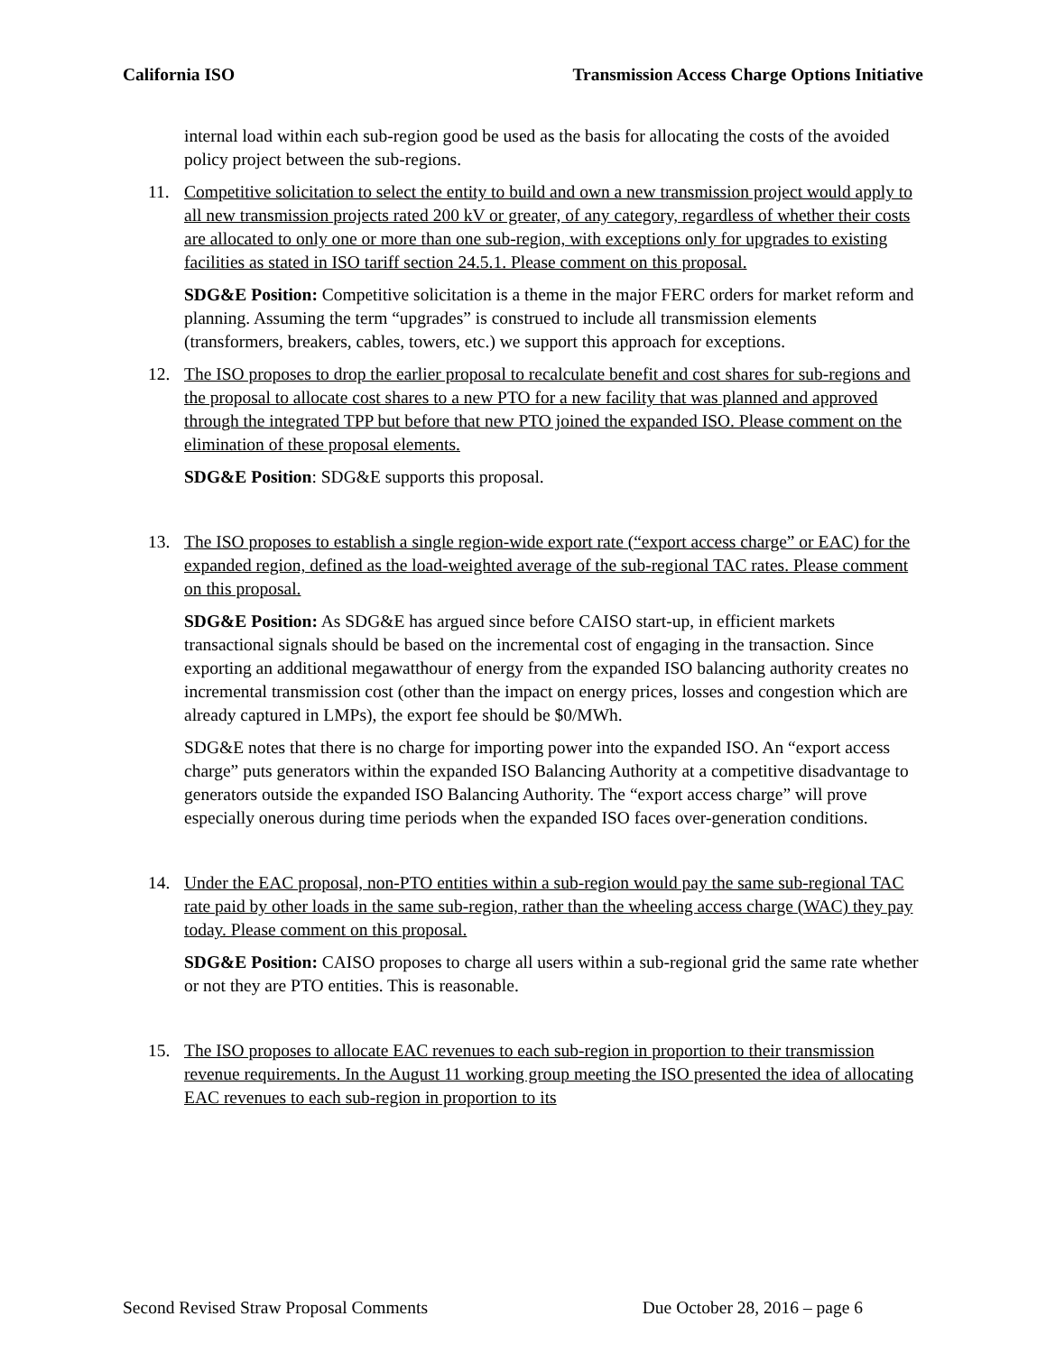California ISO Transmission Access Charge Options Initiative
internal load within each sub-region good be used as the basis for allocating the costs of the avoided policy project between the sub-regions.
11. Competitive solicitation to select the entity to build and own a new transmission project would apply to all new transmission projects rated 200 kV or greater, of any category, regardless of whether their costs are allocated to only one or more than one sub-region, with exceptions only for upgrades to existing facilities as stated in ISO tariff section 24.5.1. Please comment on this proposal.
SDG&E Position: Competitive solicitation is a theme in the major FERC orders for market reform and planning. Assuming the term “upgrades” is construed to include all transmission elements (transformers, breakers, cables, towers, etc.) we support this approach for exceptions.
12. The ISO proposes to drop the earlier proposal to recalculate benefit and cost shares for sub-regions and the proposal to allocate cost shares to a new PTO for a new facility that was planned and approved through the integrated TPP but before that new PTO joined the expanded ISO. Please comment on the elimination of these proposal elements.
SDG&E Position: SDG&E supports this proposal.
13. The ISO proposes to establish a single region-wide export rate (“export access charge” or EAC) for the expanded region, defined as the load-weighted average of the sub-regional TAC rates. Please comment on this proposal.
SDG&E Position: As SDG&E has argued since before CAISO start-up, in efficient markets transactional signals should be based on the incremental cost of engaging in the transaction. Since exporting an additional megawatthour of energy from the expanded ISO balancing authority creates no incremental transmission cost (other than the impact on energy prices, losses and congestion which are already captured in LMPs), the export fee should be $0/MWh.
SDG&E notes that there is no charge for importing power into the expanded ISO. An “export access charge” puts generators within the expanded ISO Balancing Authority at a competitive disadvantage to generators outside the expanded ISO Balancing Authority. The “export access charge” will prove especially onerous during time periods when the expanded ISO faces over-generation conditions.
14. Under the EAC proposal, non-PTO entities within a sub-region would pay the same sub-regional TAC rate paid by other loads in the same sub-region, rather than the wheeling access charge (WAC) they pay today. Please comment on this proposal.
SDG&E Position: CAISO proposes to charge all users within a sub-regional grid the same rate whether or not they are PTO entities. This is reasonable.
15. The ISO proposes to allocate EAC revenues to each sub-region in proportion to their transmission revenue requirements. In the August 11 working group meeting the ISO presented the idea of allocating EAC revenues to each sub-region in proportion to its
Second Revised Straw Proposal Comments Due October 28, 2016 – page 6